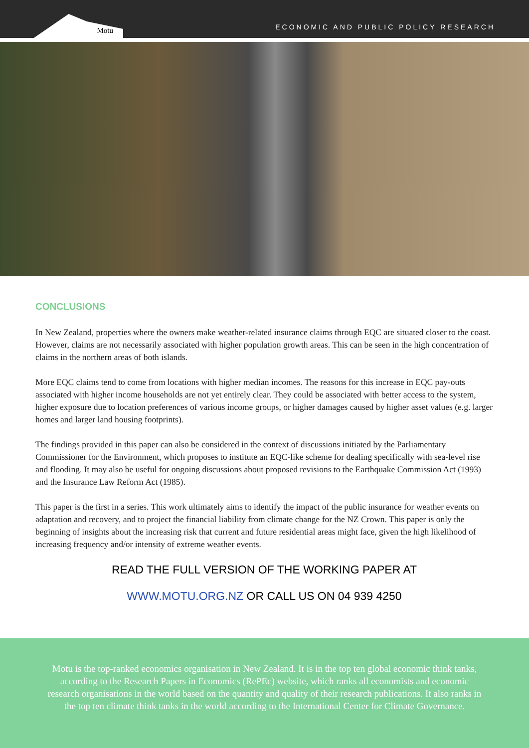Motu
ECONOMIC AND PUBLIC POLICY RESEARCH
CONCLUSIONS
In New Zealand, properties where the owners make weather-related insurance claims through EQC are situated closer to the coast. However, claims are not necessarily associated with higher population growth areas. This can be seen in the high concentration of claims in the northern areas of both islands.
More EQC claims tend to come from locations with higher median incomes. The reasons for this increase in EQC pay-outs associated with higher income households are not yet entirely clear. They could be associated with better access to the system, higher exposure due to location preferences of various income groups, or higher damages caused by higher asset values (e.g. larger homes and larger land housing footprints).
The findings provided in this paper can also be considered in the context of discussions initiated by the Parliamentary Commissioner for the Environment, which proposes to institute an EQC-like scheme for dealing specifically with sea-level rise and flooding. It may also be useful for ongoing discussions about proposed revisions to the Earthquake Commission Act (1993) and the Insurance Law Reform Act (1985).
This paper is the first in a series. This work ultimately aims to identify the impact of the public insurance for weather events on adaptation and recovery, and to project the financial liability from climate change for the NZ Crown. This paper is only the beginning of insights about the increasing risk that current and future residential areas might face, given the high likelihood of increasing frequency and/or intensity of extreme weather events.
READ THE FULL VERSION OF THE WORKING PAPER AT
WWW.MOTU.ORG.NZ OR CALL US ON 04 939 4250
Motu is the top-ranked economics organisation in New Zealand. It is in the top ten global economic think tanks, according to the Research Papers in Economics (RePEc) website, which ranks all economists and economic research organisations in the world based on the quantity and quality of their research publications. It also ranks in the top ten climate think tanks in the world according to the International Center for Climate Governance.